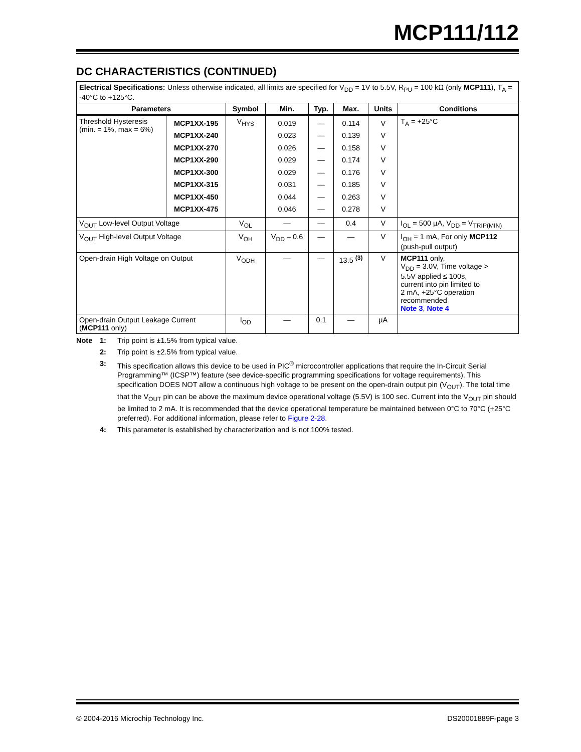MCP111/112
DC CHARACTERISTICS (CONTINUED)
| Electrical Specifications: Unless otherwise indicated, all limits are specified for V<sub>DD</sub> = 1V to 5.5V, R<sub>PU</sub> = 100 kΩ (only MCP111 ), T<sub>A</sub> = -40°C to +125°C. | | | | | | | |
| Parameters | | Symbol | Min. | Typ. | Max. | Units | Conditions |
| Threshold Hysteresis (min. = 1%, max = 6%) | MCP1XX-195 MCP1XX-240 MCP1XX-270 MCP1XX-290 MCP1XX-300 MCP1XX-315 MCP1XX-450 MCP1XX-475 | V<sub>HYS</sub> | 0.019 0.023 0.026 0.029 0.029 0.031 0.044 0.046 | — — — — — — — — | 0.114 0.139 0.158 0.174 0.176 0.185 0.263 0.278 | V V V V V V V V | T<sub>A</sub> = +25°C |
| V<sub>OUT</sub> Low-level Output Voltage | | V<sub>OL</sub> | — | — | 0.4 | V | I<sub>OL</sub> = 500 µA, V<sub>DD</sub> = V<sub>TRIP(MIN)</sub> |
| V<sub>OUT</sub> High-level Output Voltage | | V<sub>OH</sub> | V<sub>DD</sub> – 0.6 | — | — | V | I<sub>OH</sub> = 1 mA, For only MCP112 (push-pull output) |
| Open-drain High Voltage on Output | | V<sub>ODH</sub> | — | — | 13.5 <sup>(3)</sup> | V | MCP111 only, V<sub>DD</sub> = 3.0V, Time voltage > 5.5V applied ≤ 100s, current into pin limited to 2 mA, +25°C operation recommended Note 3 , Note 4 |
| Open-drain Output Leakage Current ( MCP111 only) | | I<sub>OD</sub> | — | 0.1 | — | µA | |
Note 1: Trip point is ±1.5% from typical value.
2: Trip point is ±2.5% from typical value.
3: This specification allows this device to be used in PIC<sup>®</sup> microcontroller applications that require the In-Circuit Serial Programming™ (ICSP™) feature (see device-specific programming specifications for voltage requirements). This specification DOES NOT allow a continuous high voltage to be present on the open-drain output pin (V<sub>OUT</sub>). The total time that the V<sub>OUT</sub> pin can be above the maximum device operational voltage (5.5V) is 100 sec. Current into the V<sub>OUT</sub> pin should be limited to 2 mA. It is recommended that the device operational temperature be maintained between 0°C to 70°C (+25°C preferred). For additional information, please refer to Figure 2-28.
4: This parameter is established by characterization and is not 100% tested.
© 2004-2016 Microchip Technology Inc. DS20001889F-page 3